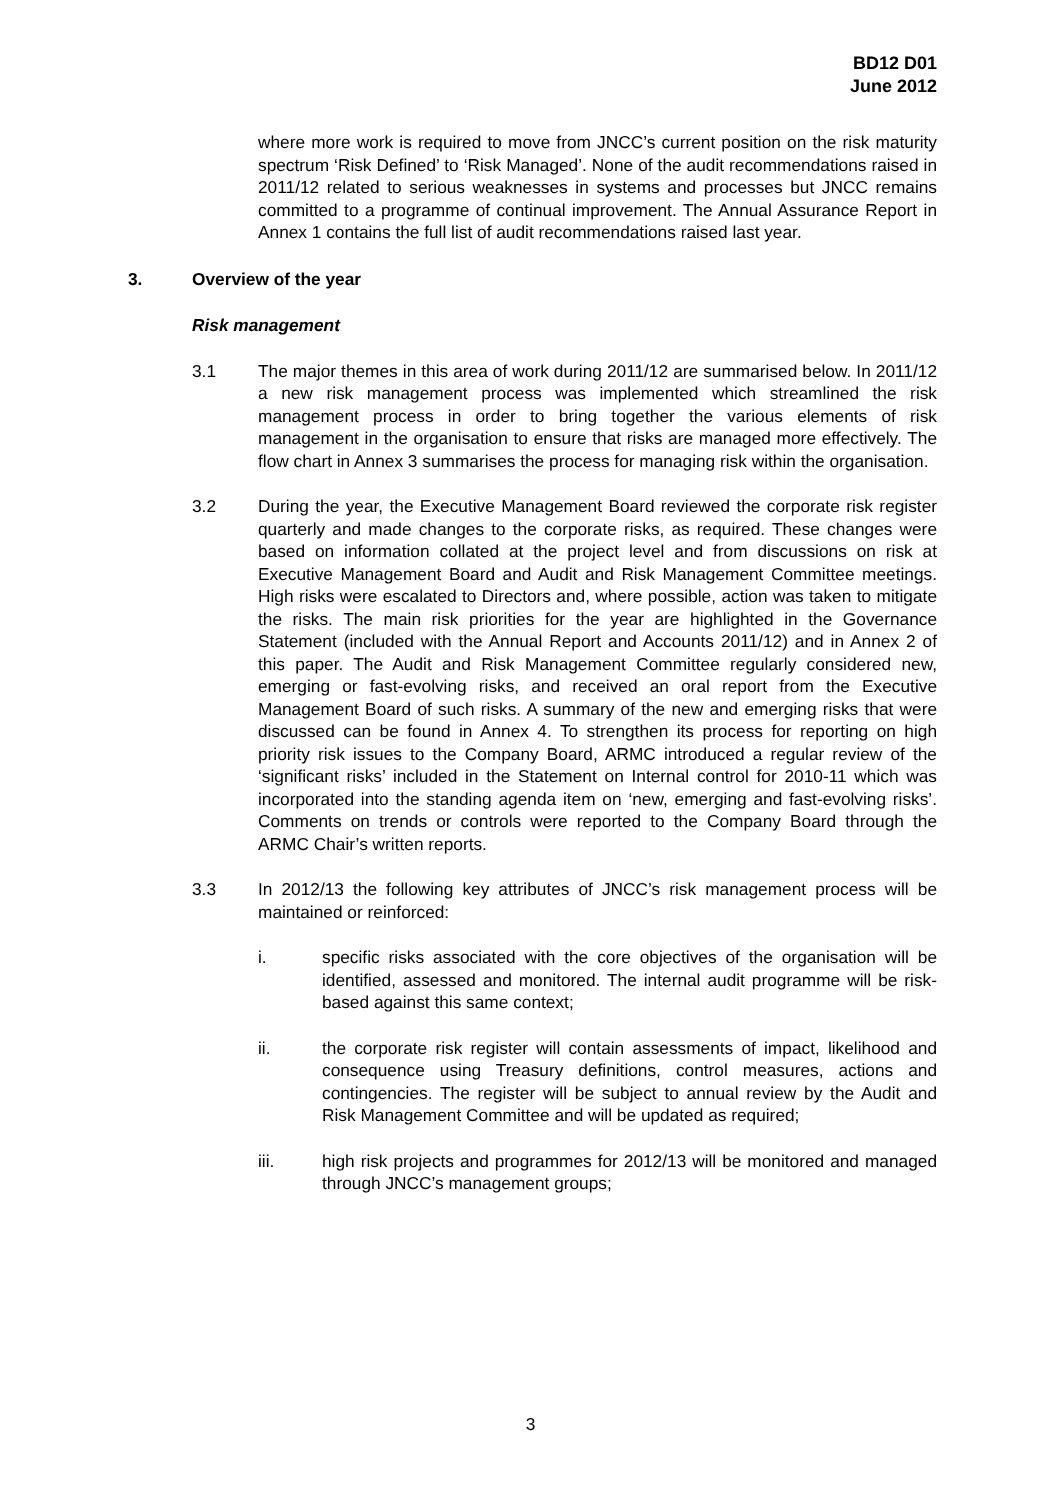BD12 D01
June 2012
where more work is required to move from JNCC’s current position on the risk maturity spectrum ‘Risk Defined’ to ‘Risk Managed’. None of the audit recommendations raised in 2011/12 related to serious weaknesses in systems and processes but JNCC remains committed to a programme of continual improvement. The Annual Assurance Report in Annex 1 contains the full list of audit recommendations raised last year.
3. Overview of the year
Risk management
3.1 The major themes in this area of work during 2011/12 are summarised below. In 2011/12 a new risk management process was implemented which streamlined the risk management process in order to bring together the various elements of risk management in the organisation to ensure that risks are managed more effectively. The flow chart in Annex 3 summarises the process for managing risk within the organisation.
3.2 During the year, the Executive Management Board reviewed the corporate risk register quarterly and made changes to the corporate risks, as required. These changes were based on information collated at the project level and from discussions on risk at Executive Management Board and Audit and Risk Management Committee meetings. High risks were escalated to Directors and, where possible, action was taken to mitigate the risks. The main risk priorities for the year are highlighted in the Governance Statement (included with the Annual Report and Accounts 2011/12) and in Annex 2 of this paper. The Audit and Risk Management Committee regularly considered new, emerging or fast-evolving risks, and received an oral report from the Executive Management Board of such risks. A summary of the new and emerging risks that were discussed can be found in Annex 4. To strengthen its process for reporting on high priority risk issues to the Company Board, ARMC introduced a regular review of the ‘significant risks’ included in the Statement on Internal control for 2010-11 which was incorporated into the standing agenda item on ‘new, emerging and fast-evolving risks’. Comments on trends or controls were reported to the Company Board through the ARMC Chair’s written reports.
3.3 In 2012/13 the following key attributes of JNCC’s risk management process will be maintained or reinforced:
i. specific risks associated with the core objectives of the organisation will be identified, assessed and monitored. The internal audit programme will be risk-based against this same context;
ii. the corporate risk register will contain assessments of impact, likelihood and consequence using Treasury definitions, control measures, actions and contingencies. The register will be subject to annual review by the Audit and Risk Management Committee and will be updated as required;
iii. high risk projects and programmes for 2012/13 will be monitored and managed through JNCC’s management groups;
3